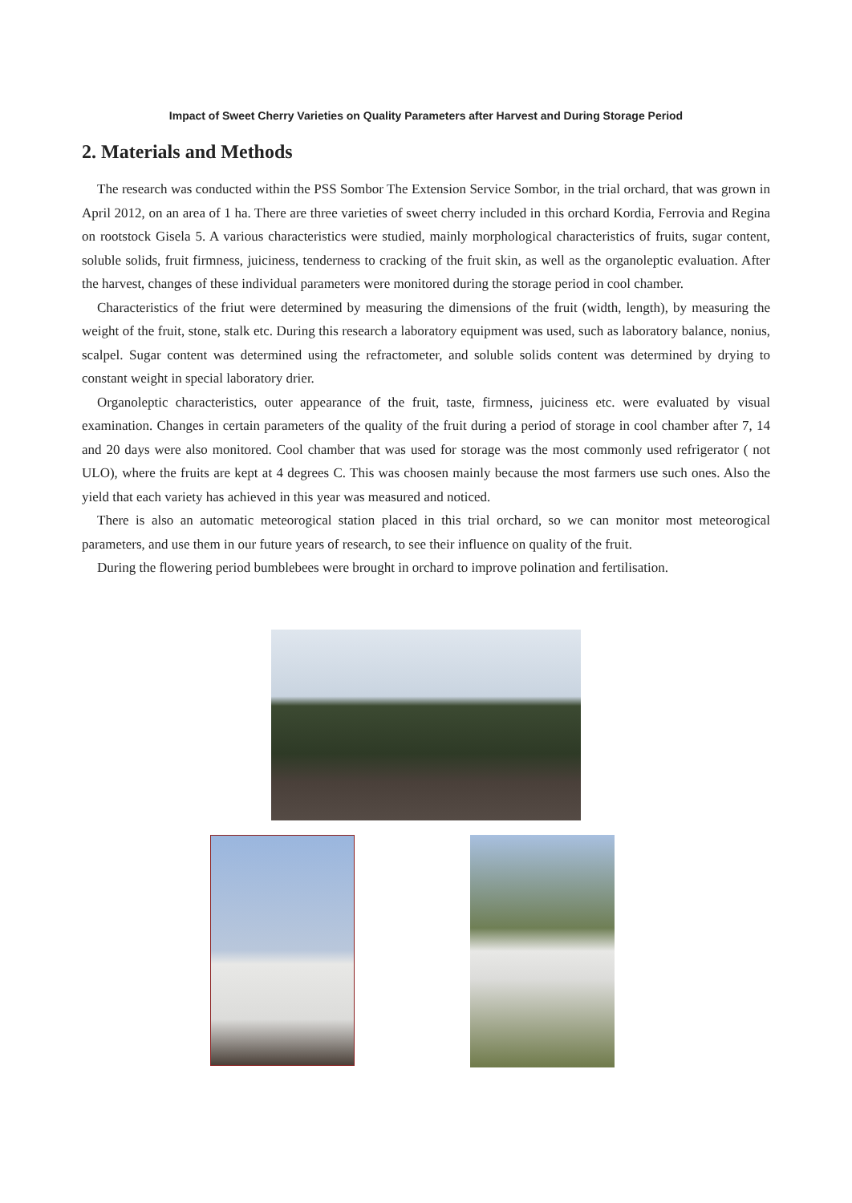Impact of Sweet Cherry Varieties on Quality Parameters after Harvest and During Storage Period
2. Materials and Methods
The research was conducted within the PSS Sombor The Extension Service Sombor, in the trial orchard, that was grown in April 2012, on an area of 1 ha. There are three varieties of sweet cherry included in this orchard Kordia, Ferrovia and Regina on rootstock Gisela 5. A various characteristics were studied, mainly morphological characteristics of fruits, sugar content, soluble solids, fruit firmness, juiciness, tenderness to cracking of the fruit skin, as well as the organoleptic evaluation. After the harvest, changes of these individual parameters were monitored during the storage period in cool chamber.
Characteristics of the friut were determined by measuring the dimensions of the fruit (width, length), by measuring the weight of the fruit, stone, stalk etc. During this research a laboratory equipment was used, such as laboratory balance, nonius, scalpel. Sugar content was determined using the refractometer, and soluble solids content was determined by drying to constant weight in special laboratory drier.
Organoleptic characteristics, outer appearance of the fruit, taste, firmness, juiciness etc. were evaluated by visual examination. Changes in certain parameters of the quality of the fruit during a period of storage in cool chamber after 7, 14 and 20 days were also monitored. Cool chamber that was used for storage was the most commonly used refrigerator ( not ULO), where the fruits are kept at 4 degrees C. This was choosen mainly because the most farmers use such ones. Also the yield that each variety has achieved in this year was measured and noticed.
There is also an automatic meteorogical station placed in this trial orchard, so we can monitor most meteorogical parameters, and use them in our future years of research, to see their influence on quality of the fruit.
During the flowering period bumblebees were brought in orchard to improve polination and fertilisation.